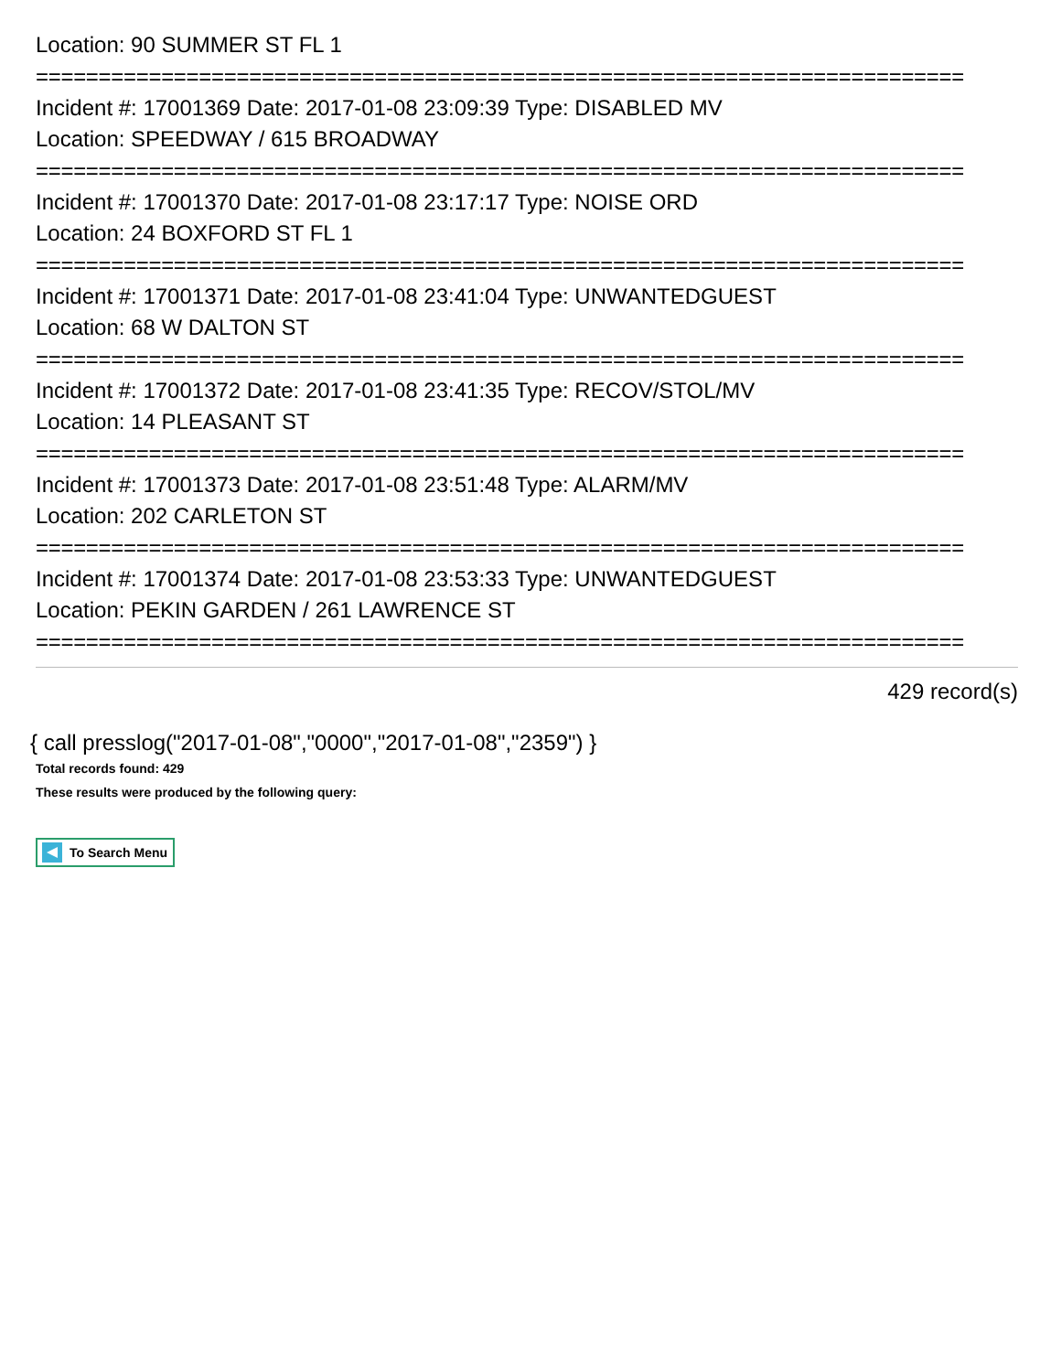Location: 90 SUMMER ST FL 1
==========================================================================
Incident #: 17001369 Date: 2017-01-08 23:09:39 Type: DISABLED MV
Location: SPEEDWAY / 615 BROADWAY
==========================================================================
Incident #: 17001370 Date: 2017-01-08 23:17:17 Type: NOISE ORD
Location: 24 BOXFORD ST FL 1
==========================================================================
Incident #: 17001371 Date: 2017-01-08 23:41:04 Type: UNWANTEDGUEST
Location: 68 W DALTON ST
==========================================================================
Incident #: 17001372 Date: 2017-01-08 23:41:35 Type: RECOV/STOL/MV
Location: 14 PLEASANT ST
==========================================================================
Incident #: 17001373 Date: 2017-01-08 23:51:48 Type: ALARM/MV
Location: 202 CARLETON ST
==========================================================================
Incident #: 17001374 Date: 2017-01-08 23:53:33 Type: UNWANTEDGUEST
Location: PEKIN GARDEN / 261 LAWRENCE ST
==========================================================================
429 record(s)
{ call presslog("2017-01-08","0000","2017-01-08","2359") }
Total records found: 429
These results were produced by the following query:
To Search Menu